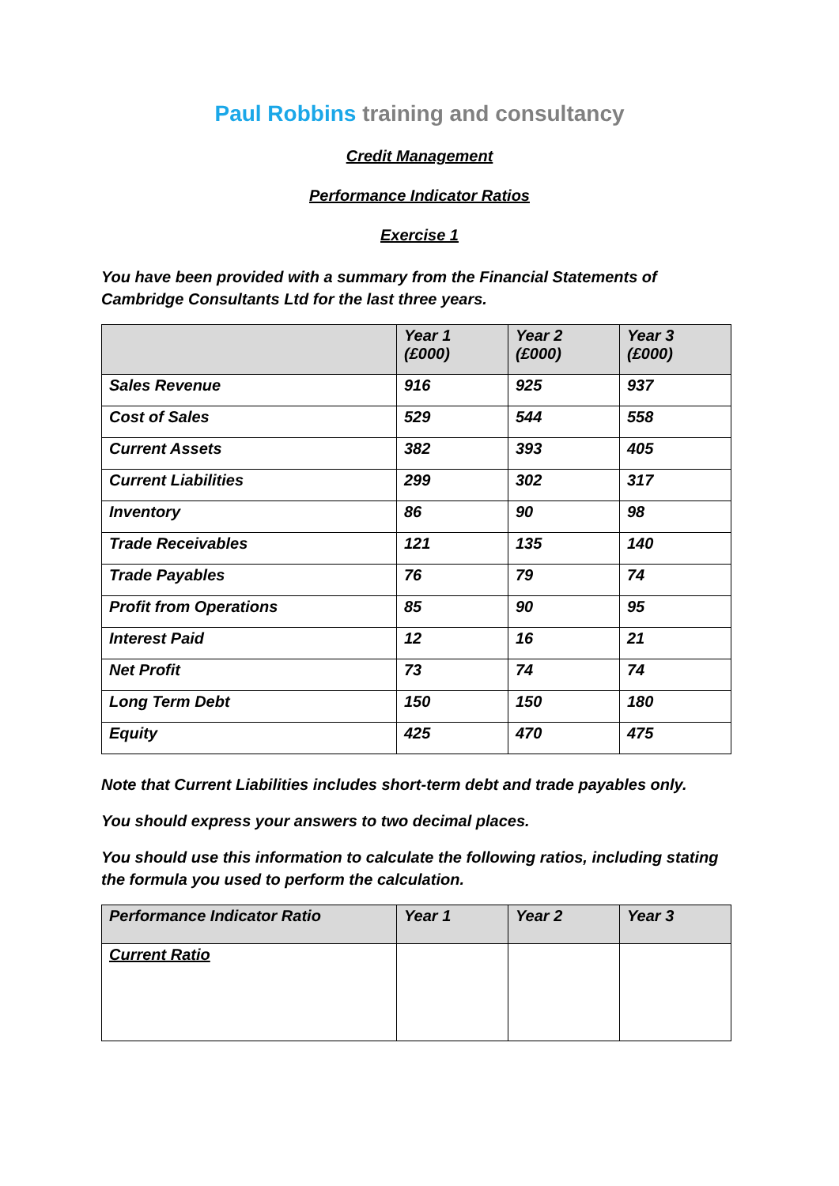Paul Robbins training and consultancy
Credit Management
Performance Indicator Ratios
Exercise 1
You have been provided with a summary from the Financial Statements of Cambridge Consultants Ltd for the last three years.
| | Year 1 (£000) | Year 2 (£000) | Year 3 (£000) |
| --- | --- | --- | --- |
| Sales Revenue | 916 | 925 | 937 |
| Cost of Sales | 529 | 544 | 558 |
| Current Assets | 382 | 393 | 405 |
| Current Liabilities | 299 | 302 | 317 |
| Inventory | 86 | 90 | 98 |
| Trade Receivables | 121 | 135 | 140 |
| Trade Payables | 76 | 79 | 74 |
| Profit from Operations | 85 | 90 | 95 |
| Interest Paid | 12 | 16 | 21 |
| Net Profit | 73 | 74 | 74 |
| Long Term Debt | 150 | 150 | 180 |
| Equity | 425 | 470 | 475 |
Note that Current Liabilities includes short-term debt and trade payables only.
You should express your answers to two decimal places.
You should use this information to calculate the following ratios, including stating the formula you used to perform the calculation.
| Performance Indicator Ratio | Year 1 | Year 2 | Year 3 |
| --- | --- | --- | --- |
| Current Ratio | | | |